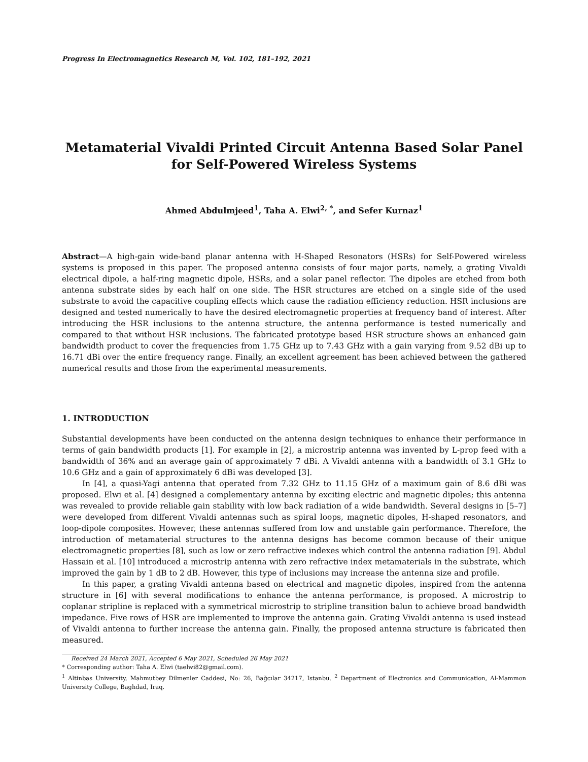Progress In Electromagnetics Research M, Vol. 102, 181–192, 2021
Metamaterial Vivaldi Printed Circuit Antenna Based Solar Panel
for Self-Powered Wireless Systems
Ahmed Abdulmjeed<sup>1</sup>, Taha A. Elwi<sup>2, *</sup>, and Sefer Kurnaz<sup>1</sup>
Abstract—A high-gain wide-band planar antenna with H-Shaped Resonators (HSRs) for Self-Powered wireless systems is proposed in this paper. The proposed antenna consists of four major parts, namely, a grating Vivaldi electrical dipole, a half-ring magnetic dipole, HSRs, and a solar panel reflector. The dipoles are etched from both antenna substrate sides by each half on one side. The HSR structures are etched on a single side of the used substrate to avoid the capacitive coupling effects which cause the radiation efficiency reduction. HSR inclusions are designed and tested numerically to have the desired electromagnetic properties at frequency band of interest. After introducing the HSR inclusions to the antenna structure, the antenna performance is tested numerically and compared to that without HSR inclusions. The fabricated prototype based HSR structure shows an enhanced gain bandwidth product to cover the frequencies from 1.75 GHz up to 7.43 GHz with a gain varying from 9.52 dBi up to 16.71 dBi over the entire frequency range. Finally, an excellent agreement has been achieved between the gathered numerical results and those from the experimental measurements.
1. INTRODUCTION
Substantial developments have been conducted on the antenna design techniques to enhance their performance in terms of gain bandwidth products [1]. For example in [2], a microstrip antenna was invented by L-prop feed with a bandwidth of 36% and an average gain of approximately 7 dBi. A Vivaldi antenna with a bandwidth of 3.1 GHz to 10.6 GHz and a gain of approximately 6 dBi was developed [3].
In [4], a quasi-Yagi antenna that operated from 7.32 GHz to 11.15 GHz of a maximum gain of 8.6 dBi was proposed. Elwi et al. [4] designed a complementary antenna by exciting electric and magnetic dipoles; this antenna was revealed to provide reliable gain stability with low back radiation of a wide bandwidth. Several designs in [5–7] were developed from different Vivaldi antennas such as spiral loops, magnetic dipoles, H-shaped resonators, and loop-dipole composites. However, these antennas suffered from low and unstable gain performance. Therefore, the introduction of metamaterial structures to the antenna designs has become common because of their unique electromagnetic properties [8], such as low or zero refractive indexes which control the antenna radiation [9]. Abdul Hassain et al. [10] introduced a microstrip antenna with zero refractive index metamaterials in the substrate, which improved the gain by 1 dB to 2 dB. However, this type of inclusions may increase the antenna size and profile.
In this paper, a grating Vivaldi antenna based on electrical and magnetic dipoles, inspired from the antenna structure in [6] with several modifications to enhance the antenna performance, is proposed. A microstrip to coplanar stripline is replaced with a symmetrical microstrip to stripline transition balun to achieve broad bandwidth impedance. Five rows of HSR are implemented to improve the antenna gain. Grating Vivaldi antenna is used instead of Vivaldi antenna to further increase the antenna gain. Finally, the proposed antenna structure is fabricated then measured.
Received 24 March 2021, Accepted 6 May 2021, Scheduled 26 May 2021
* Corresponding author: Taha A. Elwi (taelwi82@gmail.com).
<sup>1</sup> Altinbas University, Mahmutbey Dilmenler Caddesi, No: 26, Bağcılar 34217, Istanbu. <sup>2</sup> Department of Electronics and Communication, Al-Mammon University College, Baghdad, Iraq.